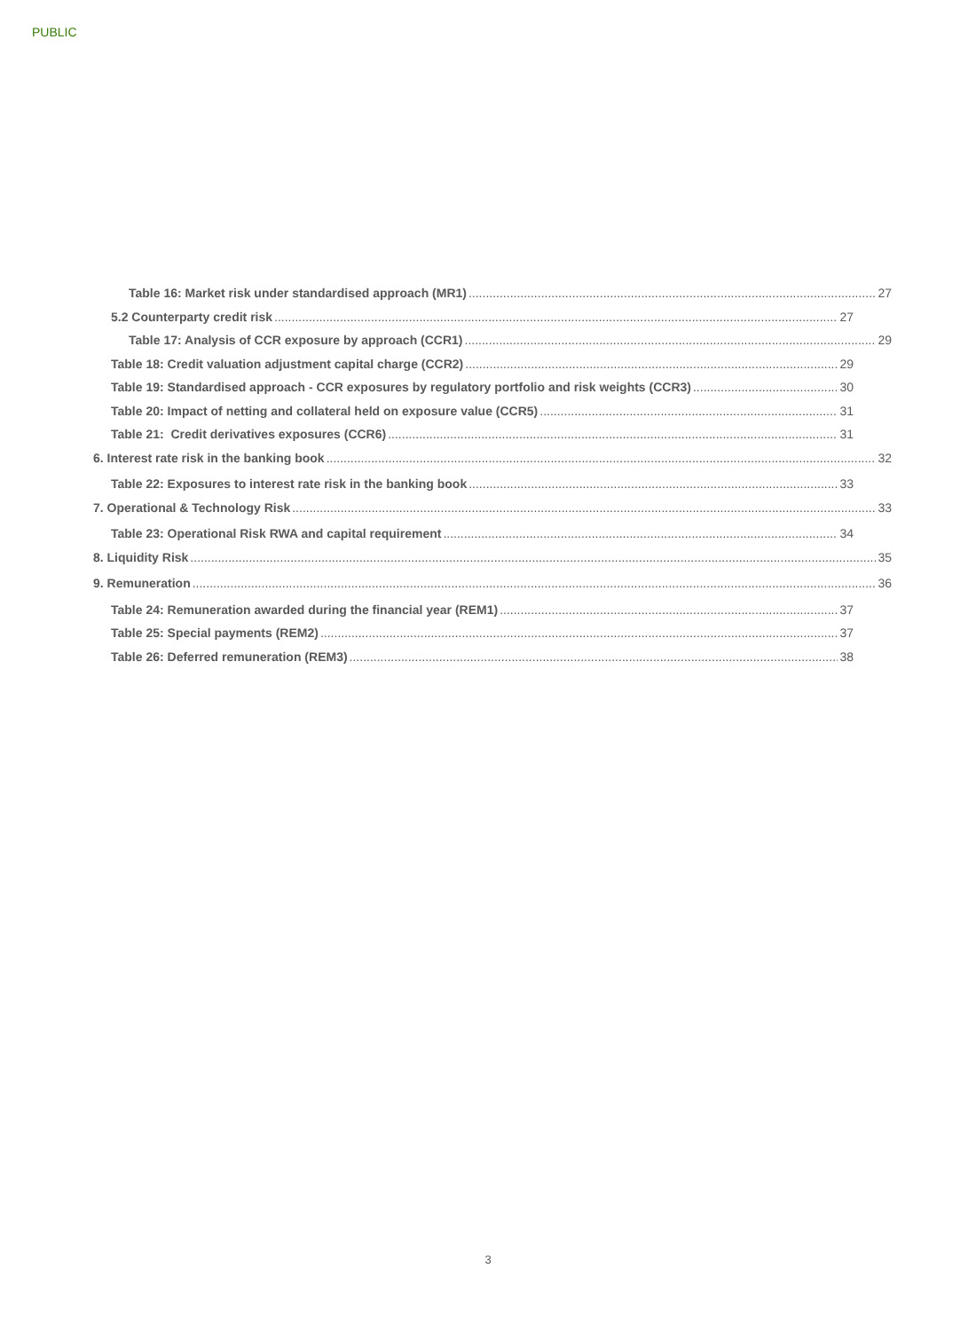PUBLIC
Table 16: Market risk under standardised approach (MR1) 27
5.2 Counterparty credit risk 27
Table 17: Analysis of CCR exposure by approach (CCR1) 29
Table 18: Credit valuation adjustment capital charge (CCR2) 29
Table 19: Standardised approach - CCR exposures by regulatory portfolio and risk weights (CCR3) 30
Table 20: Impact of netting and collateral held on exposure value (CCR5) 31
Table 21: Credit derivatives exposures (CCR6) 31
6. Interest rate risk in the banking book 32
Table 22: Exposures to interest rate risk in the banking book 33
7. Operational & Technology Risk 33
Table 23: Operational Risk RWA and capital requirement 34
8. Liquidity Risk 35
9. Remuneration 36
Table 24: Remuneration awarded during the financial year (REM1) 37
Table 25: Special payments (REM2) 37
Table 26: Deferred remuneration (REM3) 38
3